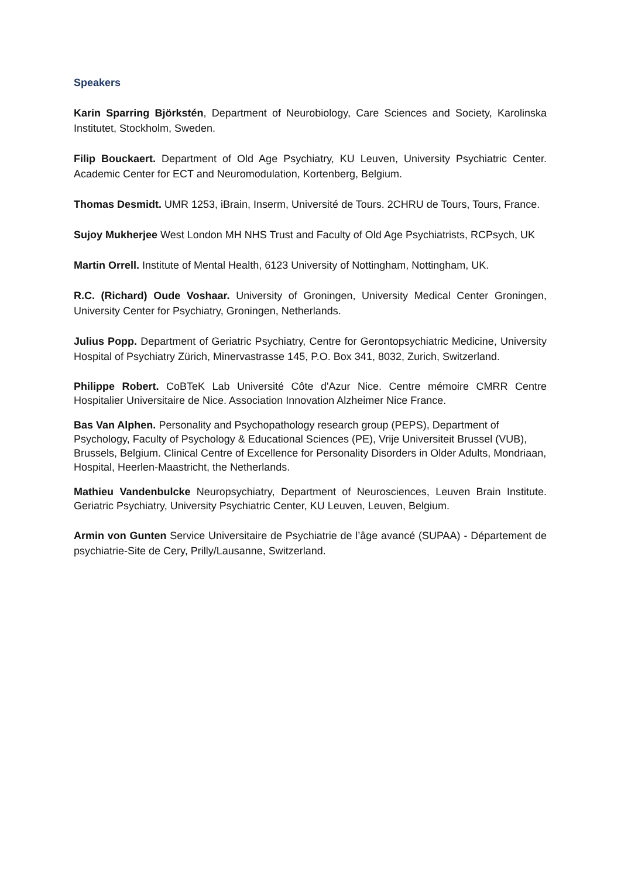Speakers
Karin Sparring Björkstén, Department of Neurobiology, Care Sciences and Society, Karolinska Institutet, Stockholm, Sweden.
Filip Bouckaert. Department of Old Age Psychiatry, KU Leuven, University Psychiatric Center. Academic Center for ECT and Neuromodulation, Kortenberg, Belgium.
Thomas Desmidt. UMR 1253, iBrain, Inserm, Université de Tours. 2CHRU de Tours, Tours, France.
Sujoy Mukherjee West London MH NHS Trust and Faculty of Old Age Psychiatrists, RCPsych, UK
Martin Orrell. Institute of Mental Health, 6123 University of Nottingham, Nottingham, UK.
R.C. (Richard) Oude Voshaar. University of Groningen, University Medical Center Groningen, University Center for Psychiatry, Groningen, Netherlands.
Julius Popp. Department of Geriatric Psychiatry, Centre for Gerontopsychiatric Medicine, University Hospital of Psychiatry Zürich, Minervastrasse 145, P.O. Box 341, 8032, Zurich, Switzerland.
Philippe Robert. CoBTeK Lab Université Côte d'Azur Nice. Centre mémoire CMRR Centre Hospitalier Universitaire de Nice. Association Innovation Alzheimer Nice France.
Bas Van Alphen. Personality and Psychopathology research group (PEPS), Department of Psychology, Faculty of Psychology & Educational Sciences (PE), Vrije Universiteit Brussel (VUB), Brussels, Belgium. Clinical Centre of Excellence for Personality Disorders in Older Adults, Mondriaan, Hospital, Heerlen-Maastricht, the Netherlands.
Mathieu Vandenbulcke Neuropsychiatry, Department of Neurosciences, Leuven Brain Institute. Geriatric Psychiatry, University Psychiatric Center, KU Leuven, Leuven, Belgium.
Armin von Gunten Service Universitaire de Psychiatrie de l’âge avancé (SUPAA) - Département de psychiatrie-Site de Cery, Prilly/Lausanne, Switzerland.